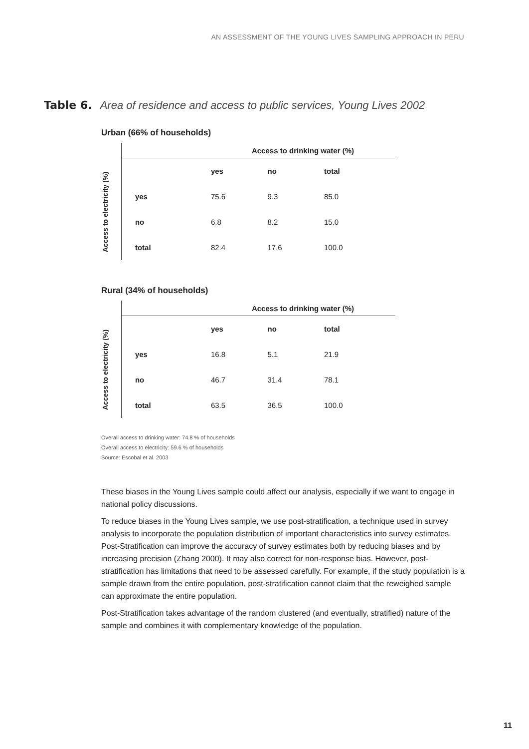AN ASSESSMENT OF THE YOUNG LIVES SAMPLING APPROACH IN PERU
Table 6. Area of residence and access to public services, Young Lives 2002
Urban (66% of households)
Access to electricity (%)
| | Access to drinking water (%) | | |
| --- | --- | --- | --- |
| | yes | no | total |
| yes | 75.6 | 9.3 | 85.0 |
| no | 6.8 | 8.2 | 15.0 |
| total | 82.4 | 17.6 | 100.0 |
Rural (34% of households)
Access to electricity (%)
| | Access to drinking water (%) | | |
| --- | --- | --- | --- |
| | yes | no | total |
| yes | 16.8 | 5.1 | 21.9 |
| no | 46.7 | 31.4 | 78.1 |
| total | 63.5 | 36.5 | 100.0 |
Overall access to drinking water: 74.8 % of households
Overall access to electricity: 59.6 % of households
Source: Escobal et al. 2003
These biases in the Young Lives sample could affect our analysis, especially if we want to engage in national policy discussions.
To reduce biases in the Young Lives sample, we use post-stratification, a technique used in survey analysis to incorporate the population distribution of important characteristics into survey estimates. Post-Stratification can improve the accuracy of survey estimates both by reducing biases and by increasing precision (Zhang 2000). It may also correct for non-response bias. However, post-stratification has limitations that need to be assessed carefully. For example, if the study population is a sample drawn from the entire population, post-stratification cannot claim that the reweighed sample can approximate the entire population.
Post-Stratification takes advantage of the random clustered (and eventually, stratified) nature of the sample and combines it with complementary knowledge of the population.
11